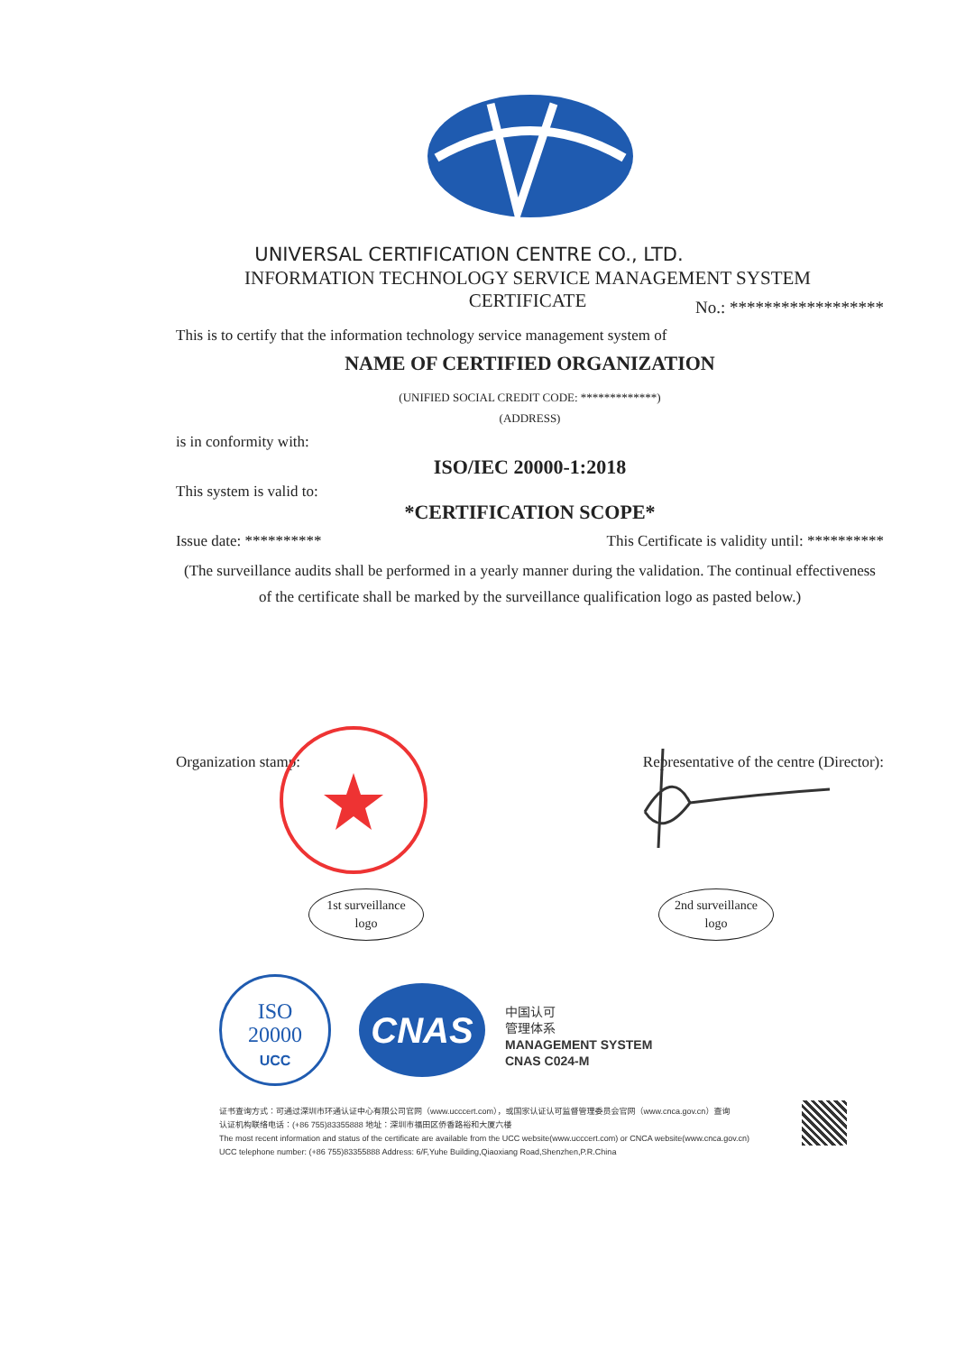UNIVERSAL CERTIFICATION CENTRE CO., LTD.
INFORMATION TECHNOLOGY SERVICE MANAGEMENT SYSTEM CERTIFICATE
No.: ******************
This is to certify that the information technology service management system of
NAME OF CERTIFIED ORGANIZATION
(UNIFIED SOCIAL CREDIT CODE: *************)
(ADDRESS)
is in conformity with:
ISO/IEC 20000-1:2018
This system is valid to:
*CERTIFICATION SCOPE*
Issue date: ********** This Certificate is validity until: **********
(The surveillance audits shall be performed in a yearly manner during the validation. The continual effectiveness of the certificate shall be marked by the surveillance qualification logo as pasted below.)
Organization stamp: Representative of the centre (Director):
1st surveillance
logo
2nd surveillance
logo
ISO
20000
UCC
CNAS
中国认可
管理体系
MANAGEMENT SYSTEM
CNAS C024-M
证书查询方式：可通过深圳市环通认证中心有限公司官网（www.ucccert.com），或国家认证认可监督管理委员会官网（www.cnca.gov.cn）查询
认证机构联络电话：(+86 755)83355888 地址：深圳市福田区侨香路裕和大厦六楼
The most recent information and status of the certificate are available from the UCC website(www.ucccert.com) or CNCA website(www.cnca.gov.cn)
UCC telephone number: (+86 755)83355888 Address: 6/F,Yuhe Building,Qiaoxiang Road,Shenzhen,P.R.China